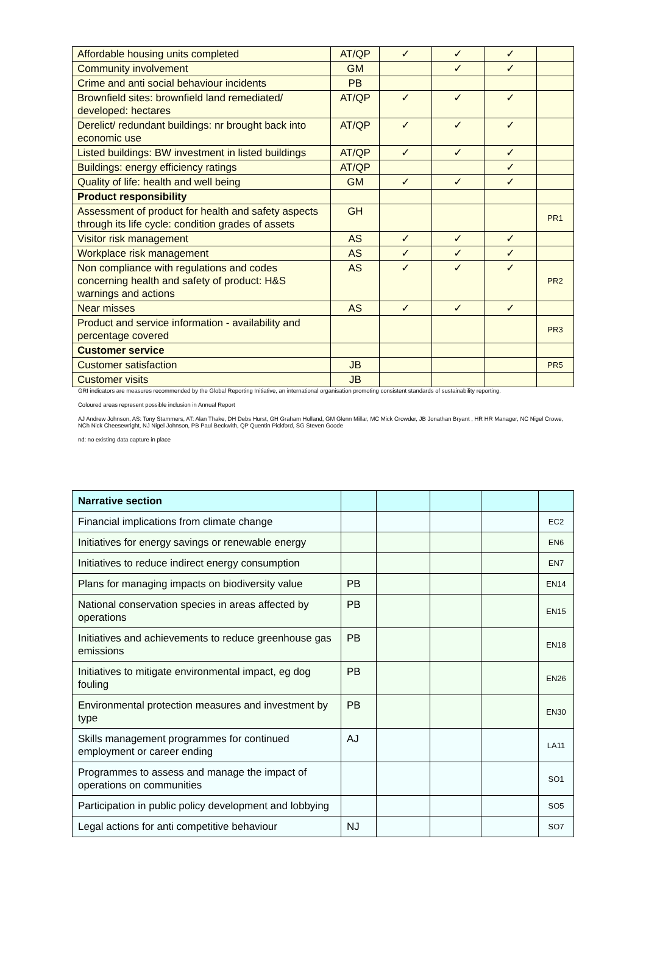| Affordable housing units completed | AT/QP | ✓ | ✓ | ✓ | |
| Community involvement | GM | | ✓ | ✓ | |
| Crime and anti social behaviour incidents | PB | | | | |
| Brownfield sites: brownfield land remediated/ developed: hectares | AT/QP | ✓ | ✓ | ✓ | |
| Derelict/ redundant buildings: nr brought back into economic use | AT/QP | ✓ | ✓ | ✓ | |
| Listed buildings: BW investment in listed buildings | AT/QP | ✓ | ✓ | ✓ | |
| Buildings: energy efficiency ratings | AT/QP | | | ✓ | |
| Quality of life: health and well being | GM | ✓ | ✓ | ✓ | |
| Product responsibility | | | | | |
| Assessment of product for health and safety aspects through its life cycle: condition grades of assets | GH | | | | PR1 |
| Visitor risk management | AS | ✓ | ✓ | ✓ | |
| Workplace risk management | AS | ✓ | ✓ | ✓ | |
| Non compliance with regulations and codes concerning health and safety of product: H&S warnings and actions | AS | ✓ | ✓ | ✓ | PR2 |
| Near misses | AS | ✓ | ✓ | ✓ | |
| Product and service information - availability and percentage covered | | | | | PR3 |
| Customer service | | | | | |
| Customer satisfaction | JB | | | | PR5 |
| Customer visits | JB | | | | |
GRI indicators are measures recommended by the Global Reporting Initiative, an international organisation promoting consistent standards of sustainability reporting.
Coloured areas represent possible inclusion in Annual Report
AJ Andrew Johnson, AS: Tony Stammers, AT: Alan Thake, DH Debs Hurst, GH Graham Holland, GM Glenn Millar, MC Mick Crowder, JB Jonathan Bryant , HR HR Manager, NC Nigel Crowe, NCh Nick Cheesewright, NJ Nigel Johnson, PB Paul Beckwith, QP Quentin Pickford, SG Steven Goode
nd: no existing data capture in place
| Narrative section | | | | | |
| Financial implications from climate change | | | | | EC2 |
| Initiatives for energy savings or renewable energy | | | | | EN6 |
| Initiatives to reduce indirect energy consumption | | | | | EN7 |
| Plans for managing impacts on biodiversity value | PB | | | | EN14 |
| National conservation species in areas affected by operations | PB | | | | EN15 |
| Initiatives and achievements to reduce greenhouse gas emissions | PB | | | | EN18 |
| Initiatives to mitigate environmental impact, eg dog fouling | PB | | | | EN26 |
| Environmental protection measures and investment by type | PB | | | | EN30 |
| Skills management programmes for continued employment or career ending | AJ | | | | LA11 |
| Programmes to assess and manage the impact of operations on communities | | | | | SO1 |
| Participation in public policy development and lobbying | | | | | SO5 |
| Legal actions for anti competitive behaviour | NJ | | | | SO7 |